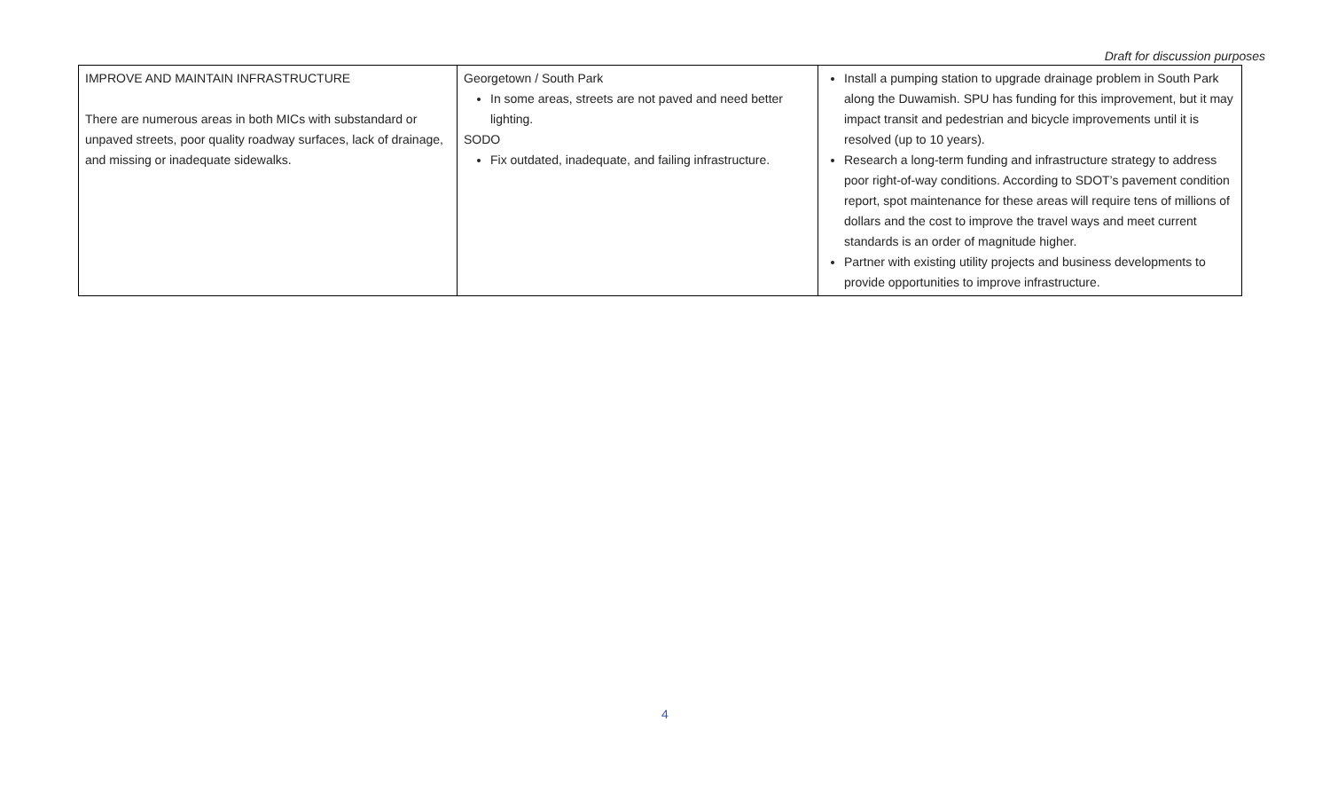Draft for discussion purposes
| IMPROVE AND MAINTAIN INFRASTRUCTURE There are numerous areas in both MICs with substandard or unpaved streets, poor quality roadway surfaces, lack of drainage, and missing or inadequate sidewalks. | Georgetown / South Park In some areas, streets are not paved and need better lighting. SODO Fix outdated, inadequate, and failing infrastructure. | Install a pumping station to upgrade drainage problem in South Park along the Duwamish. SPU has funding for this improvement, but it may impact transit and pedestrian and bicycle improvements until it is resolved (up to 10 years). Research a long-term funding and infrastructure strategy to address poor right-of-way conditions. According to SDOT’s pavement condition report, spot maintenance for these areas will require tens of millions of dollars and the cost to improve the travel ways and meet current standards is an order of magnitude higher. Partner with existing utility projects and business developments to provide opportunities to improve infrastructure. |
4